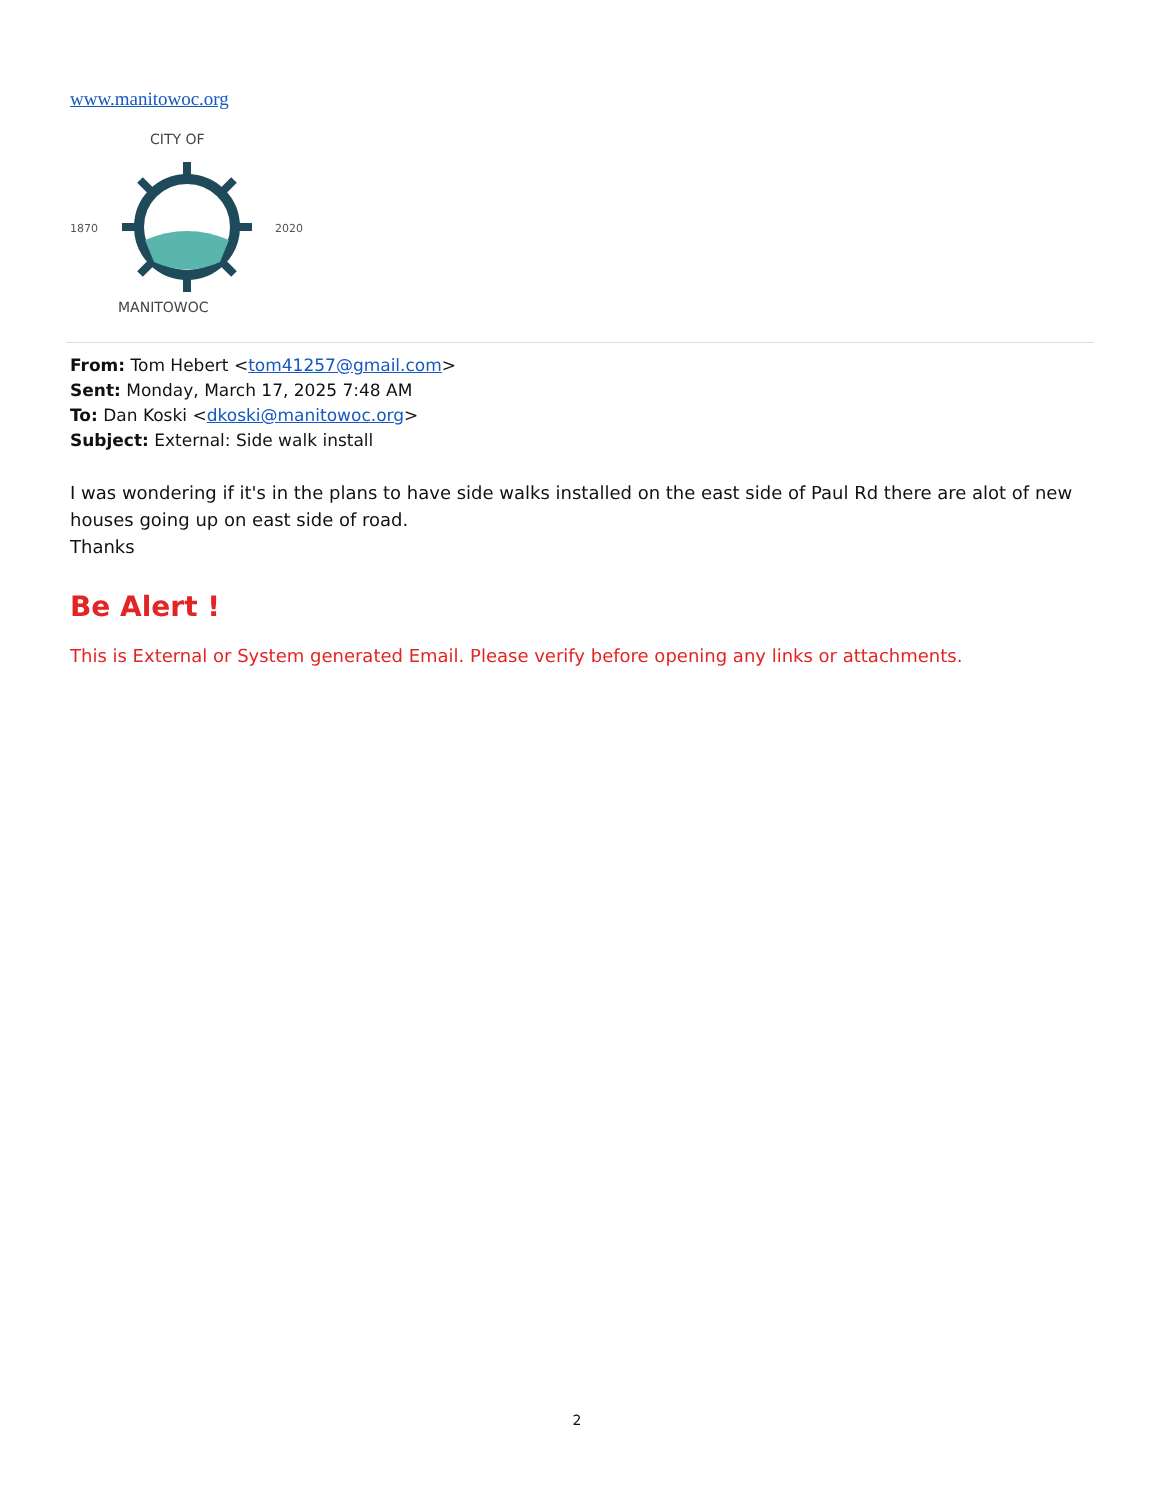www.manitowoc.org
CITY OF
1870
2020
MANITOWOC
From: Tom Hebert <tom41257@gmail.com>
Sent: Monday, March 17, 2025 7:48 AM
To: Dan Koski <dkoski@manitowoc.org>
Subject: External: Side walk install
I was wondering if it's in the plans to have side walks installed on the east side of Paul Rd there are alot of new houses going up on east side of road.
Thanks
Be Alert !
This is External or System generated Email. Please verify before opening any links or attachments.
2